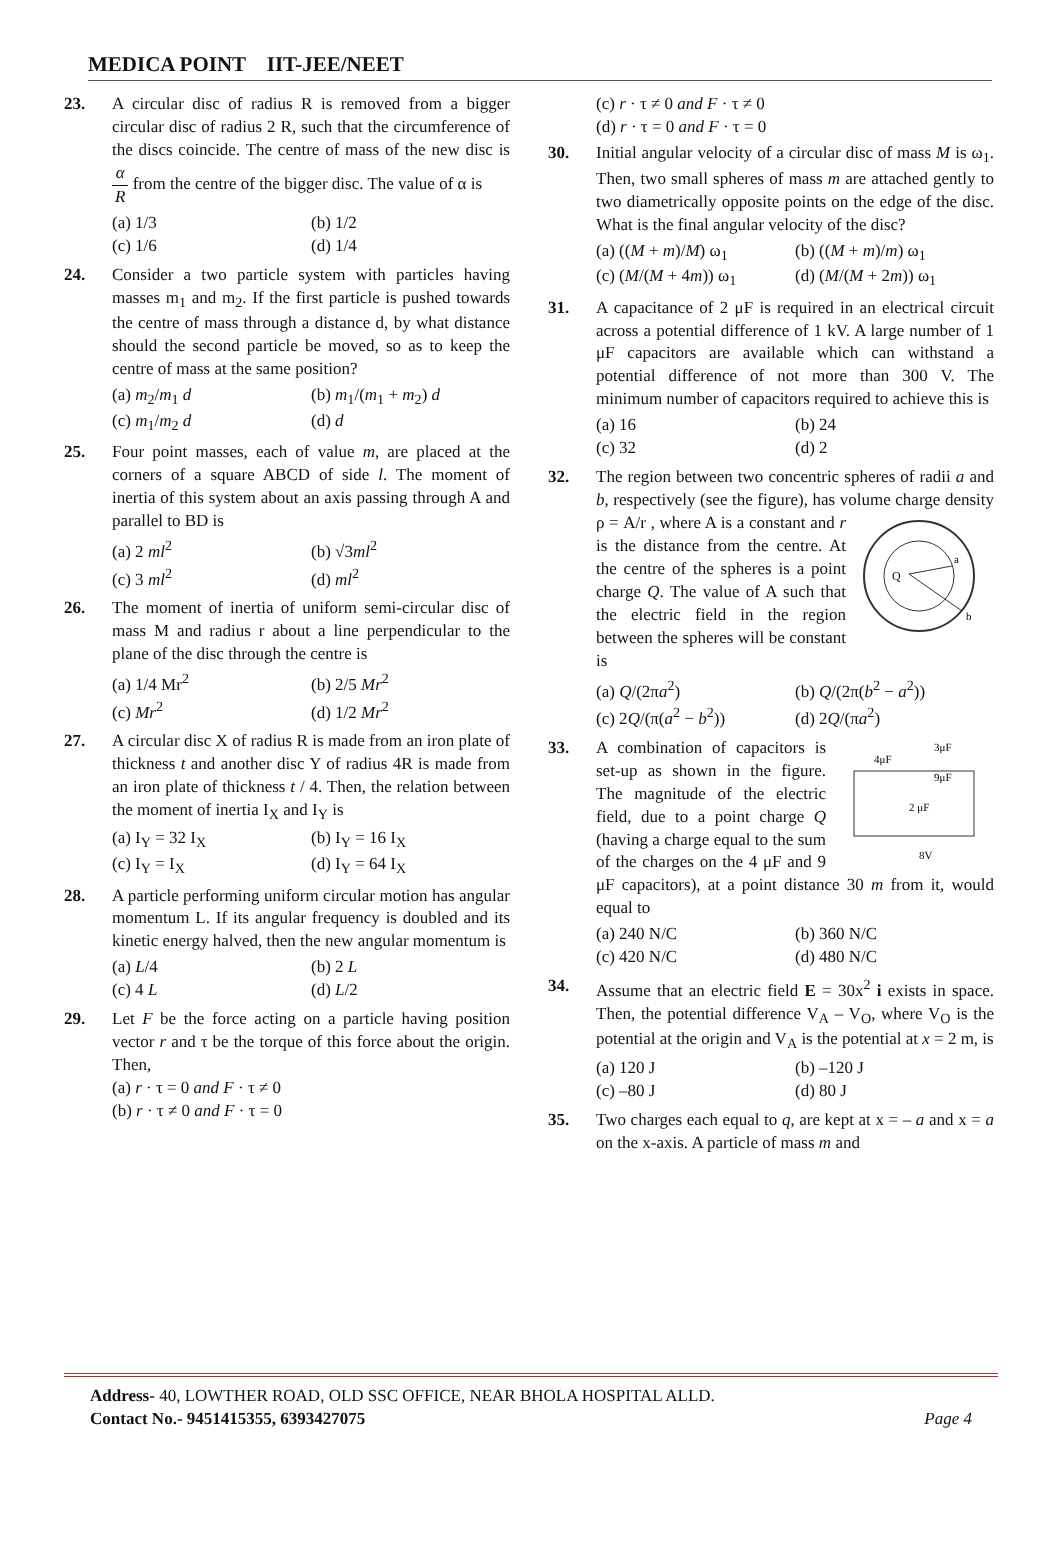MEDICA POINT IIT-JEE/NEET
23. A circular disc of radius R is removed from a bigger circular disc of radius 2 R, such that the circumference of the discs coincide. The centre of mass of the new disc is α R from the centre of the bigger disc. The value of α is
(a) 1/3
(b) 1/2
(c) 1/6
(d) 1/4
24. Consider a two particle system with particles having masses m<sub>1</sub> and m<sub>2</sub>. If the first particle is pushed towards the centre of mass through a distance d, by what distance should the second particle be moved, so as to keep the centre of mass at the same position?
(a) m<sub>2</sub>/m<sub>1</sub> d
(b) m<sub>1</sub>/(m<sub>1</sub> + m<sub>2</sub>) d
(c) m<sub>1</sub>/m<sub>2</sub> d
(d) d
25. Four point masses, each of value m, are placed at the corners of a square ABCD of side l. The moment of inertia of this system about an axis passing through A and parallel to BD is
(a) 2 ml<sup>2</sup>
(b) √3ml<sup>2</sup>
(c) 3 ml<sup>2</sup>
(d) ml<sup>2</sup>
26. The moment of inertia of uniform semi-circular disc of mass M and radius r about a line perpendicular to the plane of the disc through the centre is
(a) 1/4 Mr<sup>2</sup>
(b) 2/5 Mr<sup>2</sup>
(c) Mr<sup>2</sup>
(d) 1/2 Mr<sup>2</sup>
27. A circular disc X of radius R is made from an iron plate of thickness t and another disc Y of radius 4R is made from an iron plate of thickness t / 4. Then, the relation between the moment of inertia I<sub>X</sub> and I<sub>Y</sub> is
(a) I<sub>Y</sub> = 32 I<sub>X</sub>
(b) I<sub>Y</sub> = 16 I<sub>X</sub>
(c) I<sub>Y</sub> = I<sub>X</sub>
(d) I<sub>Y</sub> = 64 I<sub>X</sub>
28. A particle performing uniform circular motion has angular momentum L. If its angular frequency is doubled and its kinetic energy halved, then the new angular momentum is
(a) L/4
(b) 2 L
(c) 4 L
(d) L/2
29. Let F be the force acting on a particle having position vector r and τ be the torque of this force about the origin. Then,
(a) r · τ = 0 and F · τ ≠ 0
(b) r · τ ≠ 0 and F · τ = 0
(c) r · τ ≠ 0 and F · τ ≠ 0
(d) r · τ = 0 and F · τ = 0
30. Initial angular velocity of a circular disc of mass M is ω<sub>1</sub>. Then, two small spheres of mass m are attached gently to two diametrically opposite points on the edge of the disc. What is the final angular velocity of the disc?
(a) ((M + m)/M) ω<sub>1</sub>
(b) ((M + m)/m) ω<sub>1</sub>
(c) (M/(M + 4m)) ω<sub>1</sub>
(d) (M/(M + 2m)) ω<sub>1</sub>
31. A capacitance of 2 μF is required in an electrical circuit across a potential difference of 1 kV. A large number of 1 μF capacitors are available which can withstand a potential difference of not more than 300 V. The minimum number of capacitors required to achieve this is
(a) 16
(b) 24
(c) 32
(d) 2
32. The region between two concentric spheres of radii a and b, respectively (see the figure), has volume charge density ρ = A/r , where A is a
Q
a
b
constant and r is the distance from the centre. At the centre of the spheres is a point charge Q. The value of A such that the electric field in the region between the spheres will be constant is
(a) Q/(2πa<sup>2</sup>)
(b) Q/(2π(b<sup>2</sup> − a<sup>2</sup>))
(c) 2Q/(π(a<sup>2</sup> − b<sup>2</sup>))
(d) 2Q/(πa<sup>2</sup>)
33.
4μF
3μF
9μF
2 μF
8V
A combination of capacitors is set-up as shown in the figure. The magnitude of the electric field, due to a point charge Q (having a charge equal to the sum of the charges on the 4 μF and 9 μF capacitors), at a point distance 30 m from it, would equal to
(a) 240 N/C
(b) 360 N/C
(c) 420 N/C
(d) 480 N/C
34. Assume that an electric field E = 30x<sup>2</sup> i exists in space. Then, the potential difference V<sub>A</sub> – V<sub>O</sub>, where V<sub>O</sub> is the potential at the origin and V<sub>A</sub> is the potential at x = 2 m, is
(a) 120 J
(b) –120 J
(c) –80 J
(d) 80 J
35. Two charges each equal to q, are kept at x = – a and x = a on the x-axis. A particle of mass m and
Address- 40, LOWTHER ROAD, OLD SSC OFFICE, NEAR BHOLA HOSPITAL ALLD.
Contact No.- 9451415355, 6393427075 Page 4